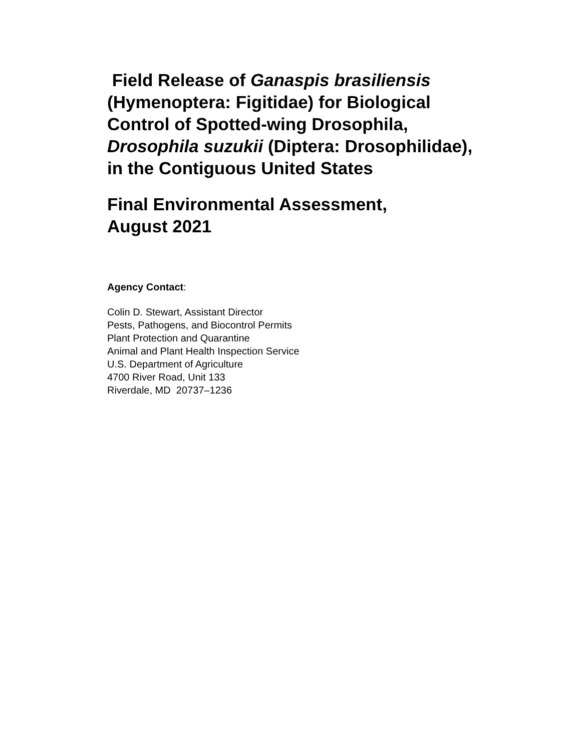Field Release of Ganaspis brasiliensis
(Hymenoptera: Figitidae) for Biological
Control of Spotted-wing Drosophila,
Drosophila suzukii (Diptera: Drosophilidae),
in the Contiguous United States
Final Environmental Assessment,
August 2021
Agency Contact:
Colin D. Stewart, Assistant Director
Pests, Pathogens, and Biocontrol Permits
Plant Protection and Quarantine
Animal and Plant Health Inspection Service
U.S. Department of Agriculture
4700 River Road, Unit 133
Riverdale, MD 20737–1236